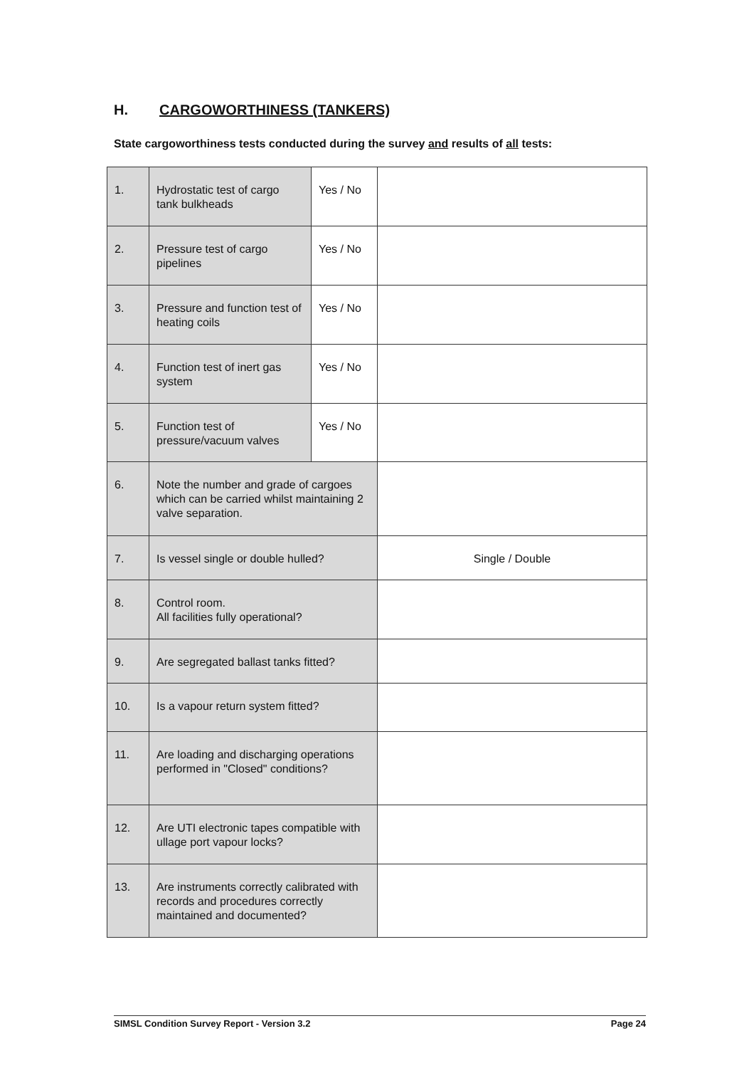H. CARGOWORTHINESS (TANKERS)
State cargoworthiness tests conducted during the survey and results of all tests:
| 1. | Hydrostatic test of cargo tank bulkheads | Yes / No | |
| 2. | Pressure test of cargo pipelines | Yes / No | |
| 3. | Pressure and function test of heating coils | Yes / No | |
| 4. | Function test of inert gas system | Yes / No | |
| 5. | Function test of pressure/vacuum valves | Yes / No | |
| 6. | Note the number and grade of cargoes which can be carried whilst maintaining 2 valve separation. | | |
| 7. | Is vessel single or double hulled? | | Single / Double |
| 8. | Control room. All facilities fully operational? | | |
| 9. | Are segregated ballast tanks fitted? | | |
| 10. | Is a vapour return system fitted? | | |
| 11. | Are loading and discharging operations performed in "Closed" conditions? | | |
| 12. | Are UTI electronic tapes compatible with ullage port vapour locks? | | |
| 13. | Are instruments correctly calibrated with records and procedures correctly maintained and documented? | | |
SIMSL Condition Survey Report - Version 3.2 Page 24